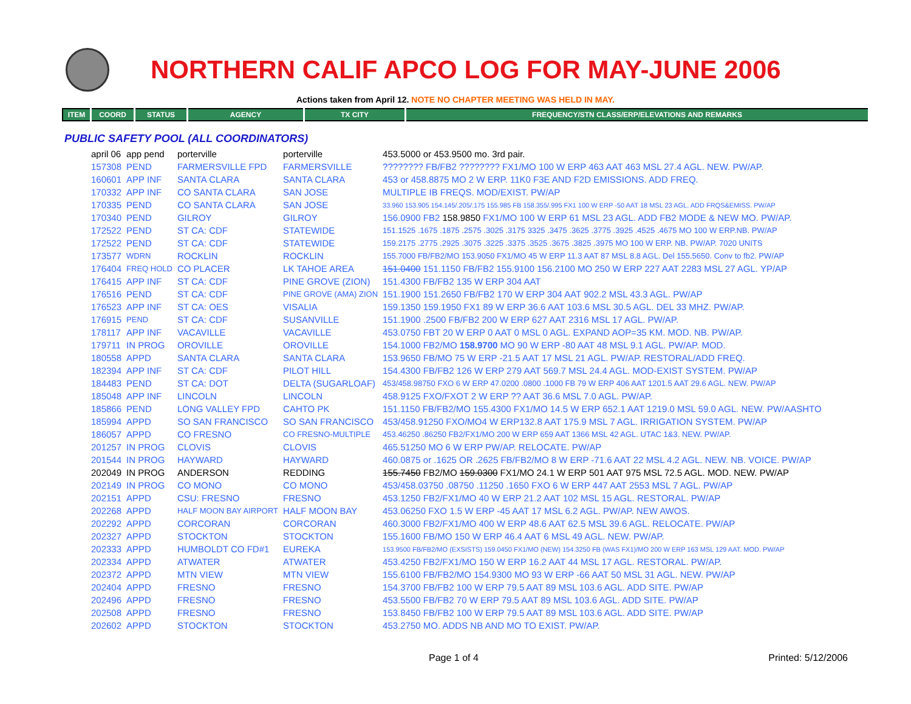NORTHERN CALIF APCO LOG FOR MAY-JUNE 2006
Actions taken from April 12. NOTE NO CHAPTER MEETING WAS HELD IN MAY.
| ITEM | COORD | STATUS | AGENCY | TX CITY | FREQUENCY/STN CLASS/ERP/ELEVATIONS AND REMARKS |
| --- | --- | --- | --- | --- | --- |
PUBLIC SAFETY POOL (ALL COORDINATORS)
| april 06 | app pend | porterville | porterville | 453.5000 or 453.9500 mo. 3rd pair. |
| 157308 | PEND | FARMERSVILLE FPD | FARMERSVILLE | ???????? FB/FB2 ???????? FX1/MO 100 W ERP 463 AAT 463 MSL 27.4 AGL. NEW. PW/AP. |
| 160601 | APP INF | SANTA CLARA | SANTA CLARA | 453 or 458.8875 MO 2 W ERP. 11K0 F3E AND F2D EMISSIONS. ADD FREQ. |
| 170332 | APP INF | CO SANTA CLARA | SAN JOSE | MULTIPLE IB FREQS. MOD/EXIST. PW/AP |
| 170335 | PEND | CO SANTA CLARA | SAN JOSE | 33.960 153.905 154.145/.205/.175 155.985 FB 158.355/.995 FX1 100 W ERP -50 AAT 18 MSL 23 AGL. ADD FRQS&EMISS. PW/AP |
| 170340 | PEND | GILROY | GILROY | 156.0900 FB2 158.9850 FX1/MO 100 W ERP 61 MSL 23 AGL. ADD FB2 MODE & NEW MO. PW/AP. |
| 172522 | PEND | ST CA: CDF | STATEWIDE | 151.1525 .1675 .1875 .2575 .3025 .3175 3325 .3475 .3625 .3775 .3925 .4525 .4675 MO 100 W ERP.NB. PW/AP |
| 172522 | PEND | ST CA: CDF | STATEWIDE | 159.2175 .2775 .2925 .3075 .3225 .3375 .3525 .3675 .3825 .3975 MO 100 W ERP. NB. PW/AP. 7020 UNITS |
| 173577 | WDRN | ROCKLIN | ROCKLIN | 155.7000 FB/FB2/MO 153.9050 FX1/MO 45 W ERP 11.3 AAT 87 MSL 8.8 AGL. Del 155.5650. Conv to fb2. PW/AP |
| 176404 | FREQ HOLD | CO PLACER | LK TAHOE AREA | 151.0400 151.1150 FB/FB2 155.9100 156.2100 MO 250 W ERP 227 AAT 2283 MSL 27 AGL. YP/AP |
| 176415 | APP INF | ST CA: CDF | PINE GROVE (ZION) | 151.4300 FB/FB2 135 W ERP 304 AAT |
| 176516 | PEND | ST CA: CDF | PINE GROVE (AMA) ZION | 151.1900 151.2650 FB/FB2 170 W ERP 304 AAT 902.2 MSL 43.3 AGL. PW/AP |
| 176523 | APP INF | ST CA: OES | VISALIA | 159.1350 159.1950 FX1 89 W ERP 36.6 AAT 103.6 MSL 30.5 AGL. DEL 33 MHZ. PW/AP. |
| 176915 | PEND | ST CA: CDF | SUSANVILLE | 151.1900 .2500 FB/FB2 200 W ERP 627 AAT 2316 MSL 17 AGL. PW/AP. |
| 178117 | APP INF | VACAVILLE | VACAVILLE | 453.0750 FBT 20 W ERP 0 AAT 0 MSL 0 AGL. EXPAND AOP=35 KM. MOD. NB. PW/AP. |
| 179711 | IN PROG | OROVILLE | OROVILLE | 154.1000 FB2/MO 158.9700 MO 90 W ERP -80 AAT 48 MSL 9.1 AGL. PW/AP. MOD. |
| 180558 | APPD | SANTA CLARA | SANTA CLARA | 153.9650 FB/MO 75 W ERP -21.5 AAT 17 MSL 21 AGL. PW/AP. RESTORAL/ADD FREQ. |
| 182394 | APP INF | ST CA: CDF | PILOT HILL | 154.4300 FB/FB2 126 W ERP 279 AAT 569.7 MSL 24.4 AGL. MOD-EXIST SYSTEM. PW/AP |
| 184483 | PEND | ST CA: DOT | DELTA (SUGARLOAF) | 453/458.98750 FXO 6 W ERP 47.0200 .0800 .1000 FB 79 W ERP 406 AAT 1201.5 AAT 29.6 AGL. NEW. PW/AP |
| 185048 | APP INF | LINCOLN | LINCOLN | 458.9125 FXO/FXOT 2 W ERP ?? AAT 36.6 MSL 7.0 AGL. PW/AP. |
| 185866 | PEND | LONG VALLEY FPD | CAHTO PK | 151.1150 FB/FB2/MO 155.4300 FX1/MO 14.5 W ERP 652.1 AAT 1219.0 MSL 59.0 AGL. NEW. PW/AASHTO |
| 185994 | APPD | SO SAN FRANCISCO | SO SAN FRANCISCO | 453/458.91250 FXO/MO4 W ERP132.8 AAT 175.9 MSL 7 AGL. IRRIGATION SYSTEM. PW/AP |
| 186057 | APPD | CO FRESNO | CO FRESNO-MULTIPLE | 453.46250 .86250 FB2/FX1/MO 200 W ERP 659 AAT 1366 MSL 42 AGL. UTAC 1&3. NEW. PW/AP. |
| 201257 | IN PROG | CLOVIS | CLOVIS | 465.51250 MO 6 W ERP PW/AP. RELOCATE. PW/AP |
| 201544 | IN PROG | HAYWARD | HAYWARD | 460.0875 or .1625 OR .2625 FB/FB2/MO 8 W ERP -71.6 AAT 22 MSL 4.2 AGL. NEW. NB. VOICE. PW/AP |
| 202049 | IN PROG | ANDERSON | REDDING | 155.7450 FB2/MO 159.0300 FX1/MO 24.1 W ERP 501 AAT 975 MSL 72.5 AGL. MOD. NEW. PW/AP |
| 202149 | IN PROG | CO MONO | CO MONO | 453/458.03750 .08750 .11250 .1650 FXO 6 W ERP 447 AAT 2553 MSL 7 AGL. PW/AP |
| 202151 | APPD | CSU: FRESNO | FRESNO | 453.1250 FB2/FX1/MO 40 W ERP 21.2 AAT 102 MSL 15 AGL. RESTORAL. PW/AP |
| 202268 | APPD | HALF MOON BAY AIRPORT | HALF MOON BAY | 453.06250 FXO 1.5 W ERP -45 AAT 17 MSL 6.2 AGL. PW/AP. NEW AWOS. |
| 202292 | APPD | CORCORAN | CORCORAN | 460.3000 FB2/FX1/MO 400 W ERP 48.6 AAT 62.5 MSL 39.6 AGL. RELOCATE. PW/AP |
| 202327 | APPD | STOCKTON | STOCKTON | 155.1600 FB/MO 150 W ERP 46.4 AAT 6 MSL 49 AGL. NEW. PW/AP. |
| 202333 | APPD | HUMBOLDT CO FD#1 | EUREKA | 153.9500 FB/FB2/MO (EXSISTS) 159.0450 FX1/MO (NEW) 154.3250 FB (WAS FX1)/MO 200 W ERP 163 MSL 129 AAT. MOD. PW/AP |
| 202334 | APPD | ATWATER | ATWATER | 453.4250 FB2/FX1/MO 150 W ERP 16.2 AAT 44 MSL 17 AGL. RESTORAL. PW/AP. |
| 202372 | APPD | MTN VIEW | MTN VIEW | 155.6100 FB/FB2/MO 154.9300 MO 93 W ERP -66 AAT 50 MSL 31 AGL. NEW. PW/AP |
| 202404 | APPD | FRESNO | FRESNO | 154.3700 FB/FB2 100 W ERP 79.5 AAT 89 MSL 103.6 AGL. ADD SITE. PW/AP |
| 202496 | APPD | FRESNO | FRESNO | 453.5500 FB/FB2 70 W ERP 79.5 AAT 89 MSL 103.6 AGL. ADD SITE. PW/AP |
| 202508 | APPD | FRESNO | FRESNO | 153.8450 FB/FB2 100 W ERP 79.5 AAT 89 MSL 103.6 AGL. ADD SITE. PW/AP |
| 202602 | APPD | STOCKTON | STOCKTON | 453.2750 MO. ADDS NB AND MO TO EXIST. PW/AP. |
Page 1 of 4 Printed: 5/12/2006